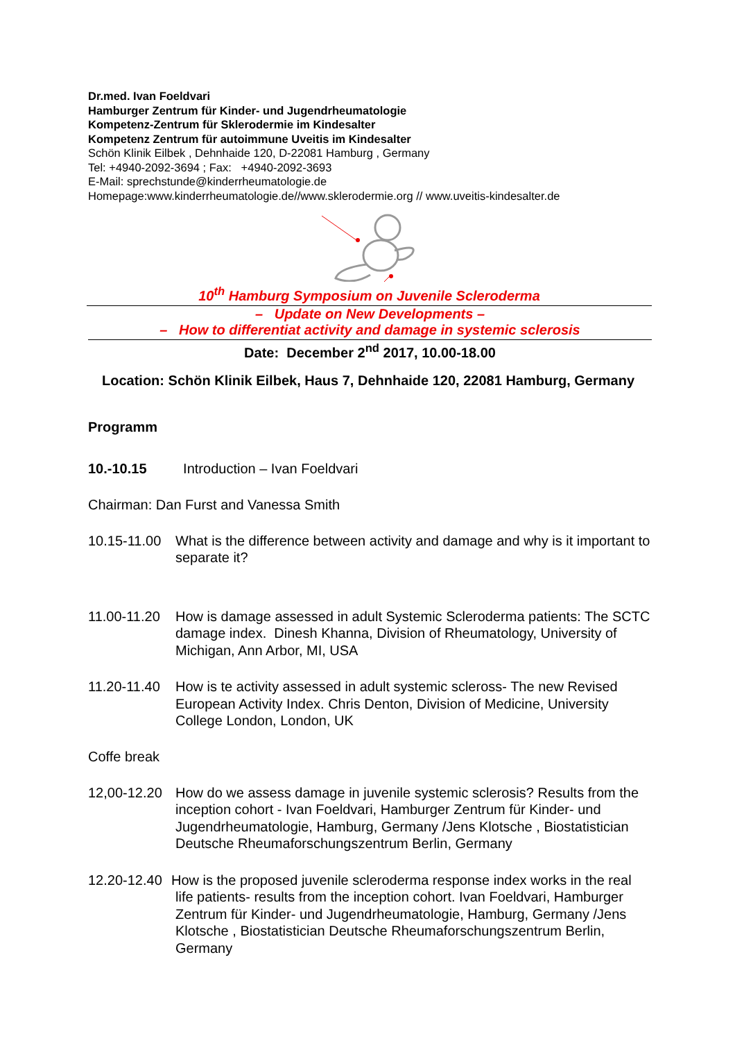Dr.med. Ivan Foeldvari
Hamburger Zentrum für Kinder- und Jugendrheumatologie
Kompetenz-Zentrum für Sklerodermie im Kindesalter
Kompetenz Zentrum für autoimmune Uveitis im Kindesalter
Schön Klinik Eilbek , Dehnhaide 120, D-22081 Hamburg , Germany
Tel: +4940-2092-3694 ; Fax: +4940-2092-3693
E-Mail: sprechstunde@kinderrheumatologie.de
Homepage:www.kinderrheumatologie.de//www.sklerodermie.org // www.uveitis-kindesalter.de
10<sup>th</sup> Hamburg Symposium on Juvenile Scleroderma
– Update on New Developments –
– How to differentiat activity and damage in systemic sclerosis
Date: December 2<sup>nd</sup> 2017, 10.00-18.00
Location: Schön Klinik Eilbek, Haus 7, Dehnhaide 120, 22081 Hamburg, Germany
Programm
10.-10.15 Introduction – Ivan Foeldvari
Chairman: Dan Furst and Vanessa Smith
10.15-11.00
What is the difference between activity and damage and why is it important to separate it?
11.00-11.20
How is damage assessed in adult Systemic Scleroderma patients: The SCTC damage index. Dinesh Khanna, Division of Rheumatology, University of Michigan, Ann Arbor, MI, USA
11.20-11.40
How is te activity assessed in adult systemic scleross- The new Revised European Activity Index. Chris Denton, Division of Medicine, University College London, London, UK
Coffe break
12,00-12.20
How do we assess damage in juvenile systemic sclerosis? Results from the inception cohort - Ivan Foeldvari, Hamburger Zentrum für Kinder- und Jugendrheumatologie, Hamburg, Germany /Jens Klotsche , Biostatistician Deutsche Rheumaforschungszentrum Berlin, Germany
12.20-12.40
How is the proposed juvenile scleroderma response index works in the real life patients- results from the inception cohort. Ivan Foeldvari, Hamburger Zentrum für Kinder- und Jugendrheumatologie, Hamburg, Germany /Jens Klotsche , Biostatistician Deutsche Rheumaforschungszentrum Berlin, Germany